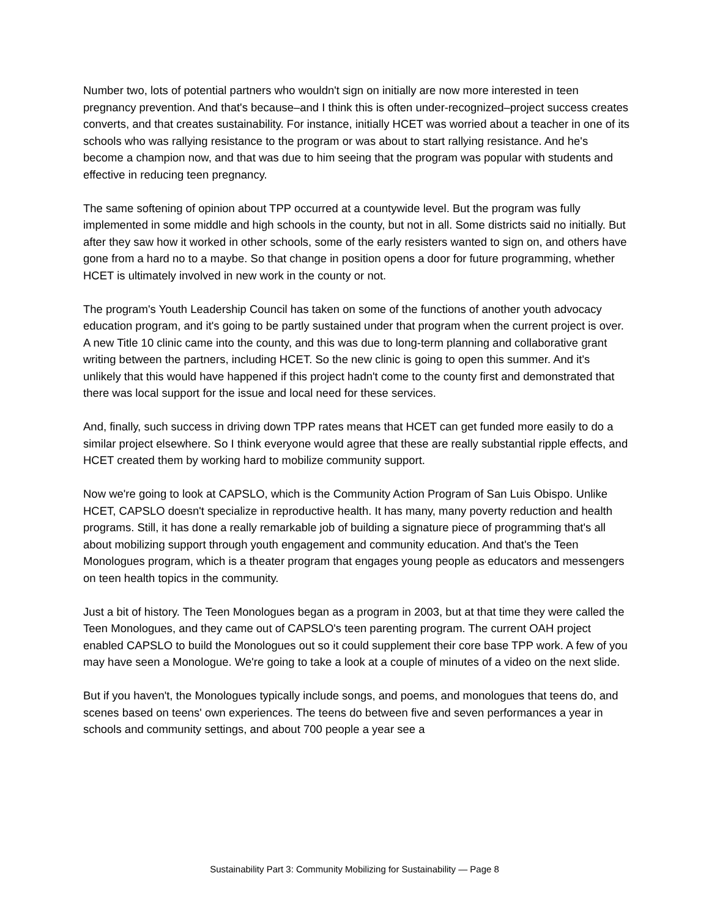Number two, lots of potential partners who wouldn't sign on initially are now more interested in teen pregnancy prevention. And that's because–and I think this is often under-recognized–project success creates converts, and that creates sustainability. For instance, initially HCET was worried about a teacher in one of its schools who was rallying resistance to the program or was about to start rallying resistance. And he's become a champion now, and that was due to him seeing that the program was popular with students and effective in reducing teen pregnancy.
The same softening of opinion about TPP occurred at a countywide level. But the program was fully implemented in some middle and high schools in the county, but not in all. Some districts said no initially. But after they saw how it worked in other schools, some of the early resisters wanted to sign on, and others have gone from a hard no to a maybe. So that change in position opens a door for future programming, whether HCET is ultimately involved in new work in the county or not.
The program's Youth Leadership Council has taken on some of the functions of another youth advocacy education program, and it's going to be partly sustained under that program when the current project is over. A new Title 10 clinic came into the county, and this was due to long-term planning and collaborative grant writing between the partners, including HCET. So the new clinic is going to open this summer. And it's unlikely that this would have happened if this project hadn't come to the county first and demonstrated that there was local support for the issue and local need for these services.
And, finally, such success in driving down TPP rates means that HCET can get funded more easily to do a similar project elsewhere. So I think everyone would agree that these are really substantial ripple effects, and HCET created them by working hard to mobilize community support.
Now we're going to look at CAPSLO, which is the Community Action Program of San Luis Obispo. Unlike HCET, CAPSLO doesn't specialize in reproductive health. It has many, many poverty reduction and health programs. Still, it has done a really remarkable job of building a signature piece of programming that's all about mobilizing support through youth engagement and community education. And that's the Teen Monologues program, which is a theater program that engages young people as educators and messengers on teen health topics in the community.
Just a bit of history. The Teen Monologues began as a program in 2003, but at that time they were called the Teen Monologues, and they came out of CAPSLO's teen parenting program. The current OAH project enabled CAPSLO to build the Monologues out so it could supplement their core base TPP work. A few of you may have seen a Monologue. We're going to take a look at a couple of minutes of a video on the next slide.
But if you haven't, the Monologues typically include songs, and poems, and monologues that teens do, and scenes based on teens' own experiences. The teens do between five and seven performances a year in schools and community settings, and about 700 people a year see a
Sustainability Part 3: Community Mobilizing for Sustainability — Page 8